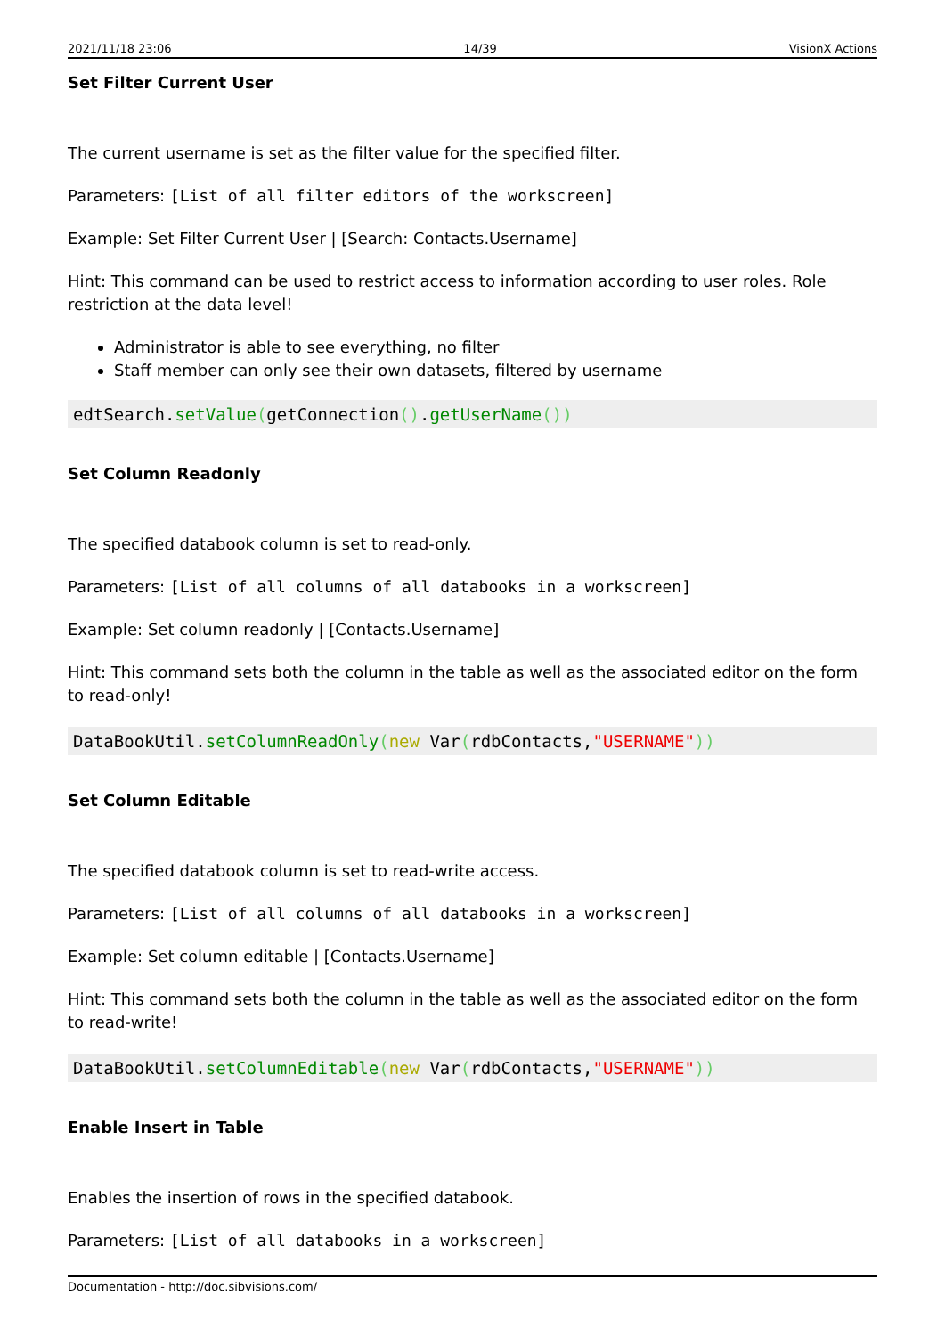2021/11/18 23:06 14/39 VisionX Actions
Set Filter Current User
The current username is set as the filter value for the specified filter.
Parameters: [List of all filter editors of the workscreen]
Example: Set Filter Current User | [Search: Contacts.Username]
Hint: This command can be used to restrict access to information according to user roles. Role restriction at the data level!
Administrator is able to see everything, no filter
Staff member can only see their own datasets, filtered by username
edtSearch.setValue(getConnection().getUserName())
Set Column Readonly
The specified databook column is set to read-only.
Parameters: [List of all columns of all databooks in a workscreen]
Example: Set column readonly | [Contacts.Username]
Hint: This command sets both the column in the table as well as the associated editor on the form to read-only!
DataBookUtil.setColumnReadOnly(new Var(rdbContacts,"USERNAME"))
Set Column Editable
The specified databook column is set to read-write access.
Parameters: [List of all columns of all databooks in a workscreen]
Example: Set column editable | [Contacts.Username]
Hint: This command sets both the column in the table as well as the associated editor on the form to read-write!
DataBookUtil.setColumnEditable(new Var(rdbContacts,"USERNAME"))
Enable Insert in Table
Enables the insertion of rows in the specified databook.
Parameters: [List of all databooks in a workscreen]
Documentation - http://doc.sibvisions.com/